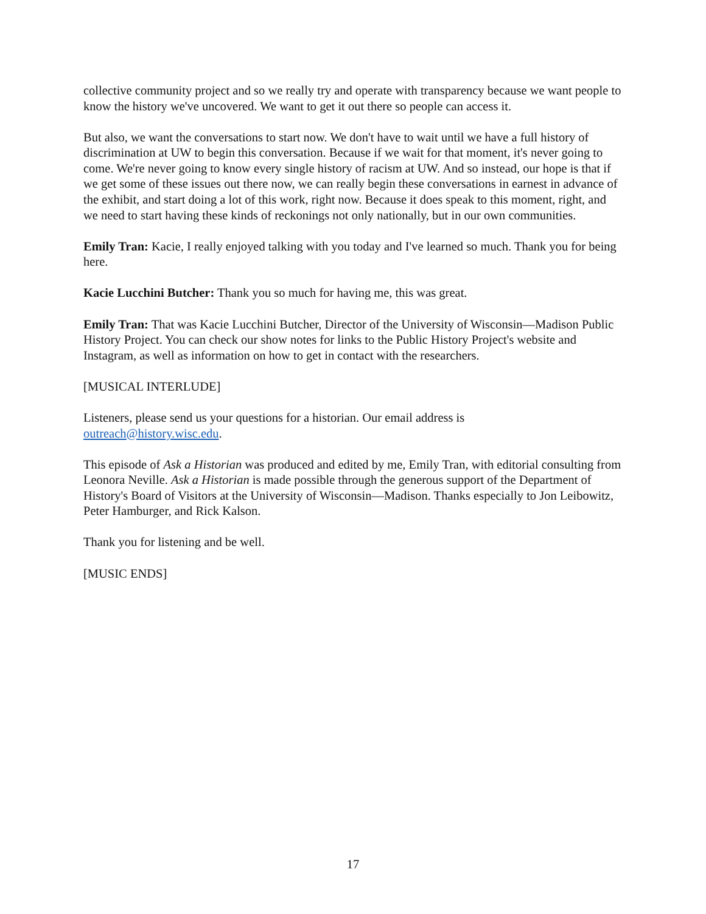collective community project and so we really try and operate with transparency because we want people to know the history we've uncovered. We want to get it out there so people can access it.
But also, we want the conversations to start now. We don't have to wait until we have a full history of discrimination at UW to begin this conversation. Because if we wait for that moment, it's never going to come. We're never going to know every single history of racism at UW. And so instead, our hope is that if we get some of these issues out there now, we can really begin these conversations in earnest in advance of the exhibit, and start doing a lot of this work, right now. Because it does speak to this moment, right, and we need to start having these kinds of reckonings not only nationally, but in our own communities.
Emily Tran: Kacie, I really enjoyed talking with you today and I've learned so much. Thank you for being here.
Kacie Lucchini Butcher: Thank you so much for having me, this was great.
Emily Tran: That was Kacie Lucchini Butcher, Director of the University of Wisconsin—Madison Public History Project. You can check our show notes for links to the Public History Project's website and Instagram, as well as information on how to get in contact with the researchers.
[MUSICAL INTERLUDE]
Listeners, please send us your questions for a historian. Our email address is
outreach@history.wisc.edu.
This episode of Ask a Historian was produced and edited by me, Emily Tran, with editorial consulting from Leonora Neville. Ask a Historian is made possible through the generous support of the Department of History's Board of Visitors at the University of Wisconsin—Madison. Thanks especially to Jon Leibowitz, Peter Hamburger, and Rick Kalson.
Thank you for listening and be well.
[MUSIC ENDS]
17